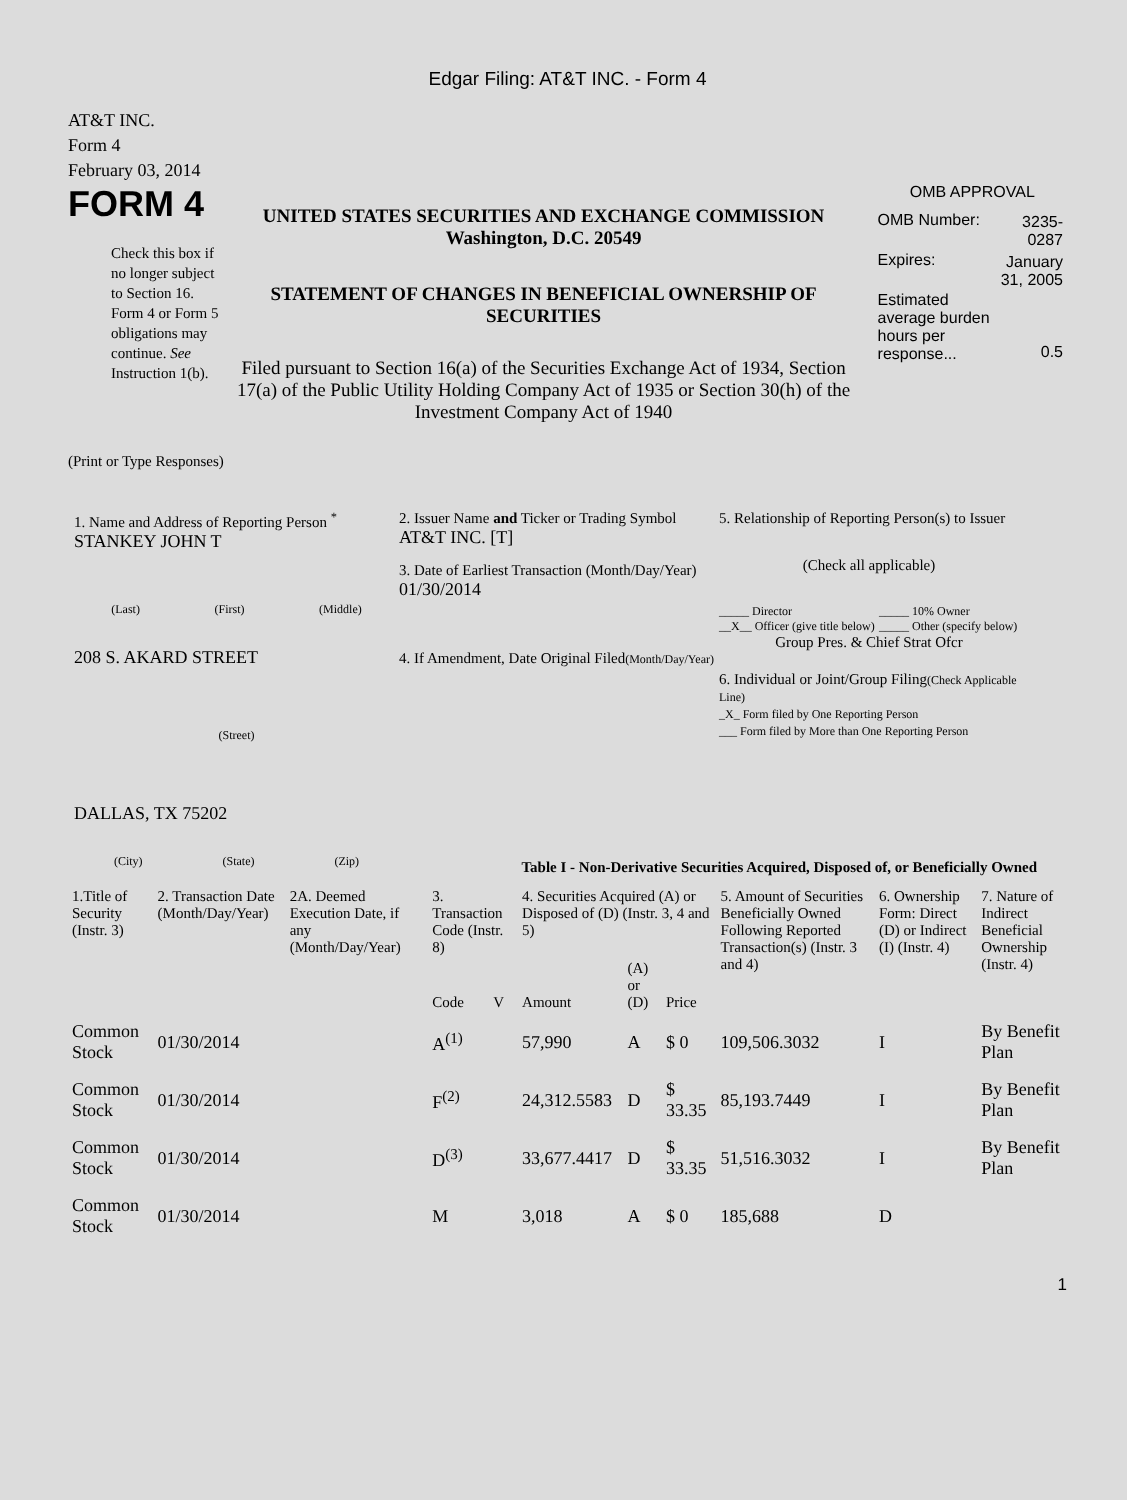Edgar Filing: AT&T INC. - Form 4
AT&T INC.
Form 4
February 03, 2014
FORM 4
Check this box if no longer subject to Section 16. Form 4 or Form 5 obligations may continue. See Instruction 1(b).
UNITED STATES SECURITIES AND EXCHANGE COMMISSION
Washington, D.C. 20549
STATEMENT OF CHANGES IN BENEFICIAL OWNERSHIP OF SECURITIES
Filed pursuant to Section 16(a) of the Securities Exchange Act of 1934, Section 17(a) of the Public Utility Holding Company Act of 1935 or Section 30(h) of the Investment Company Act of 1940
OMB APPROVAL
| OMB Number: | 3235-0287 |
| Expires: | January 31, 2005 |
| Estimated average burden hours per response... | 0.5 |
(Print or Type Responses)
1. Name and Address of Reporting Person <sup>*</sup>
STANKEY JOHN T
(Last) (First) (Middle)
208 S. AKARD STREET
(Street)
DALLAS, TX 75202
(City) (State) (Zip)
2. Issuer Name and Ticker or Trading Symbol
AT&T INC. [T]
3. Date of Earliest Transaction (Month/Day/Year)
01/30/2014
4. If Amendment, Date Original Filed(Month/Day/Year)
5. Relationship of Reporting Person(s) to Issuer
(Check all applicable)
_____ Director
__X__ Officer (give title below)
_____ 10% Owner
_____ Other (specify below)
Group Pres. & Chief Strat Ofcr
6. Individual or Joint/Group Filing(Check Applicable Line)
_X_ Form filed by One Reporting Person
___ Form filed by More than One Reporting Person
Table I - Non-Derivative Securities Acquired, Disposed of, or Beneficially Owned
| 1.Title of Security (Instr. 3) | 2. Transaction Date (Month/Day/Year) | 2A. Deemed Execution Date, if any (Month/Day/Year) | 3. Transaction Code (Instr. 8) | | 4. Securities Acquired (A) or Disposed of (D) (Instr. 3, 4 and 5) | | | 5. Amount of Securities Beneficially Owned Following Reported Transaction(s) (Instr. 3 and 4) | 6. Ownership Form: Direct (D) or Indirect (I) (Instr. 4) | 7. Nature of Indirect Beneficial Ownership (Instr. 4) |
| --- | --- | --- | --- | --- | --- | --- | --- | --- | --- | --- |
| | | | Code | V | Amount | (A) or (D) | Price | | | |
| Common Stock | 01/30/2014 | | A<sup>(1)</sup> | | 57,990 | A | $ 0 | 109,506.3032 | I | By Benefit Plan |
| Common Stock | 01/30/2014 | | F<sup>(2)</sup> | | 24,312.5583 | D | $ 33.35 | 85,193.7449 | I | By Benefit Plan |
| Common Stock | 01/30/2014 | | D<sup>(3)</sup> | | 33,677.4417 | D | $ 33.35 | 51,516.3032 | I | By Benefit Plan |
| Common Stock | 01/30/2014 | | M | | 3,018 | A | $ 0 | 185,688 | D | |
1